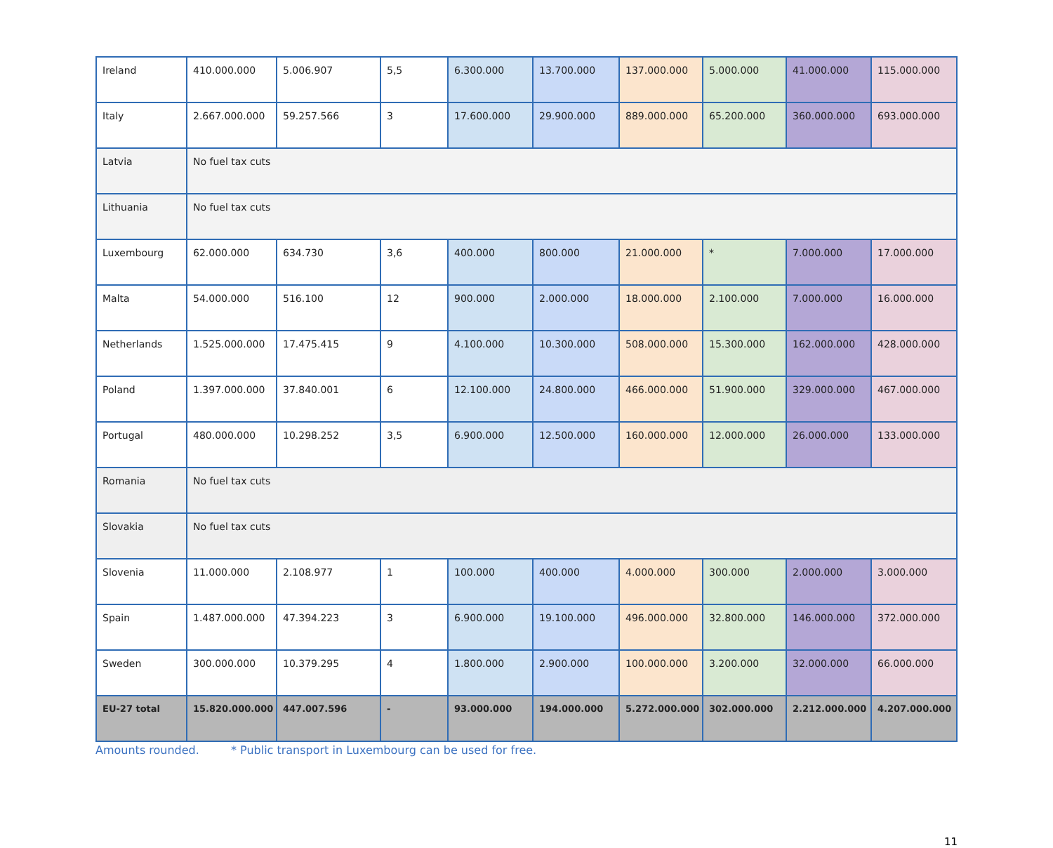| Ireland | 410.000.000 | 5.006.907 | 5,5 | 6.300.000 | 13.700.000 | 137.000.000 | 5.000.000 | 41.000.000 | 115.000.000 |
| Italy | 2.667.000.000 | 59.257.566 | 3 | 17.600.000 | 29.900.000 | 889.000.000 | 65.200.000 | 360.000.000 | 693.000.000 |
| Latvia | No fuel tax cuts | | | | | | | | |
| Lithuania | No fuel tax cuts | | | | | | | | |
| Luxembourg | 62.000.000 | 634.730 | 3,6 | 400.000 | 800.000 | 21.000.000 | * | 7.000.000 | 17.000.000 |
| Malta | 54.000.000 | 516.100 | 12 | 900.000 | 2.000.000 | 18.000.000 | 2.100.000 | 7.000.000 | 16.000.000 |
| Netherlands | 1.525.000.000 | 17.475.415 | 9 | 4.100.000 | 10.300.000 | 508.000.000 | 15.300.000 | 162.000.000 | 428.000.000 |
| Poland | 1.397.000.000 | 37.840.001 | 6 | 12.100.000 | 24.800.000 | 466.000.000 | 51.900.000 | 329.000.000 | 467.000.000 |
| Portugal | 480.000.000 | 10.298.252 | 3,5 | 6.900.000 | 12.500.000 | 160.000.000 | 12.000.000 | 26.000.000 | 133.000.000 |
| Romania | No fuel tax cuts | | | | | | | | |
| Slovakia | No fuel tax cuts | | | | | | | | |
| Slovenia | 11.000.000 | 2.108.977 | 1 | 100.000 | 400.000 | 4.000.000 | 300.000 | 2.000.000 | 3.000.000 |
| Spain | 1.487.000.000 | 47.394.223 | 3 | 6.900.000 | 19.100.000 | 496.000.000 | 32.800.000 | 146.000.000 | 372.000.000 |
| Sweden | 300.000.000 | 10.379.295 | 4 | 1.800.000 | 2.900.000 | 100.000.000 | 3.200.000 | 32.000.000 | 66.000.000 |
| EU-27 total | 15.820.000.000 | 447.007.596 | - | 93.000.000 | 194.000.000 | 5.272.000.000 | 302.000.000 | 2.212.000.000 | 4.207.000.000 |
Amounts rounded. * Public transport in Luxembourg can be used for free.
11